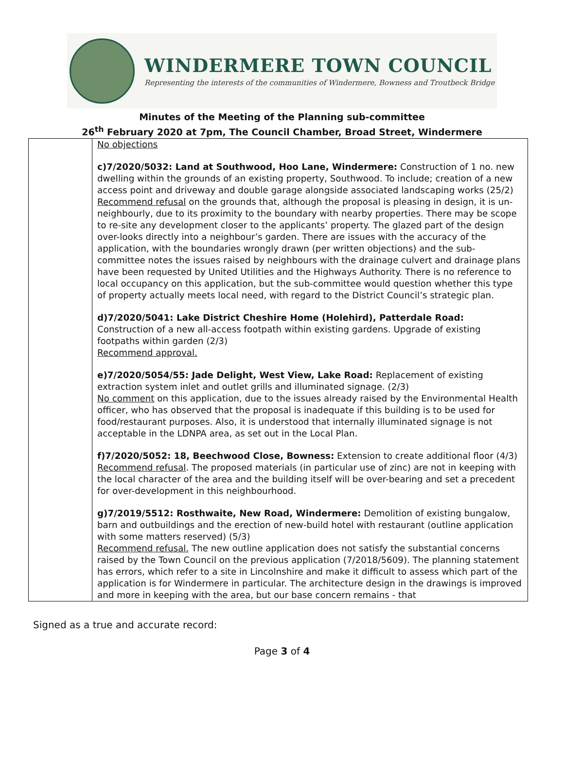WINDERMERE TOWN COUNCIL
Representing the interests of the communities of Windermere, Bowness and Troutbeck Bridge
Minutes of the Meeting of the Planning sub-committee
26<sup>th</sup> February 2020 at 7pm, The Council Chamber, Broad Street, Windermere
| | No objections c)7/2020/5032: Land at Southwood, Hoo Lane, Windermere: Construction of 1 no. new dwelling within the grounds of an existing property, Southwood. To include; creation of a new access point and driveway and double garage alongside associated landscaping works (25/2) Recommend refusal on the grounds that, although the proposal is pleasing in design, it is un-neighbourly, due to its proximity to the boundary with nearby properties. There may be scope to re-site any development closer to the applicants’ property. The glazed part of the design over-looks directly into a neighbour’s garden. There are issues with the accuracy of the application, with the boundaries wrongly drawn (per written objections) and the sub-committee notes the issues raised by neighbours with the drainage culvert and drainage plans have been requested by United Utilities and the Highways Authority. There is no reference to local occupancy on this application, but the sub-committee would question whether this type of property actually meets local need, with regard to the District Council’s strategic plan. d)7/2020/5041: Lake District Cheshire Home (Holehird), Patterdale Road: Construction of a new all-access footpath within existing gardens. Upgrade of existing footpaths within garden (2/3) Recommend approval. e)7/2020/5054/55: Jade Delight, West View, Lake Road: Replacement of existing extraction system inlet and outlet grills and illuminated signage. (2/3) No comment on this application, due to the issues already raised by the Environmental Health officer, who has observed that the proposal is inadequate if this building is to be used for food/restaurant purposes. Also, it is understood that internally illuminated signage is not acceptable in the LDNPA area, as set out in the Local Plan. f)7/2020/5052: 18, Beechwood Close, Bowness: Extension to create additional floor (4/3) Recommend refusal . The proposed materials (in particular use of zinc) are not in keeping with the local character of the area and the building itself will be over-bearing and set a precedent for over-development in this neighbourhood. g)7/2019/5512: Rosthwaite, New Road, Windermere: Demolition of existing bungalow, barn and outbuildings and the erection of new-build hotel with restaurant (outline application with some matters reserved) (5/3) Recommend refusal. The new outline application does not satisfy the substantial concerns raised by the Town Council on the previous application (7/2018/5609). The planning statement has errors, which refer to a site in Lincolnshire and make it difficult to assess which part of the application is for Windermere in particular. The architecture design in the drawings is improved and more in keeping with the area, but our base concern remains - that |
Signed as a true and accurate record:
Page 3 of 4